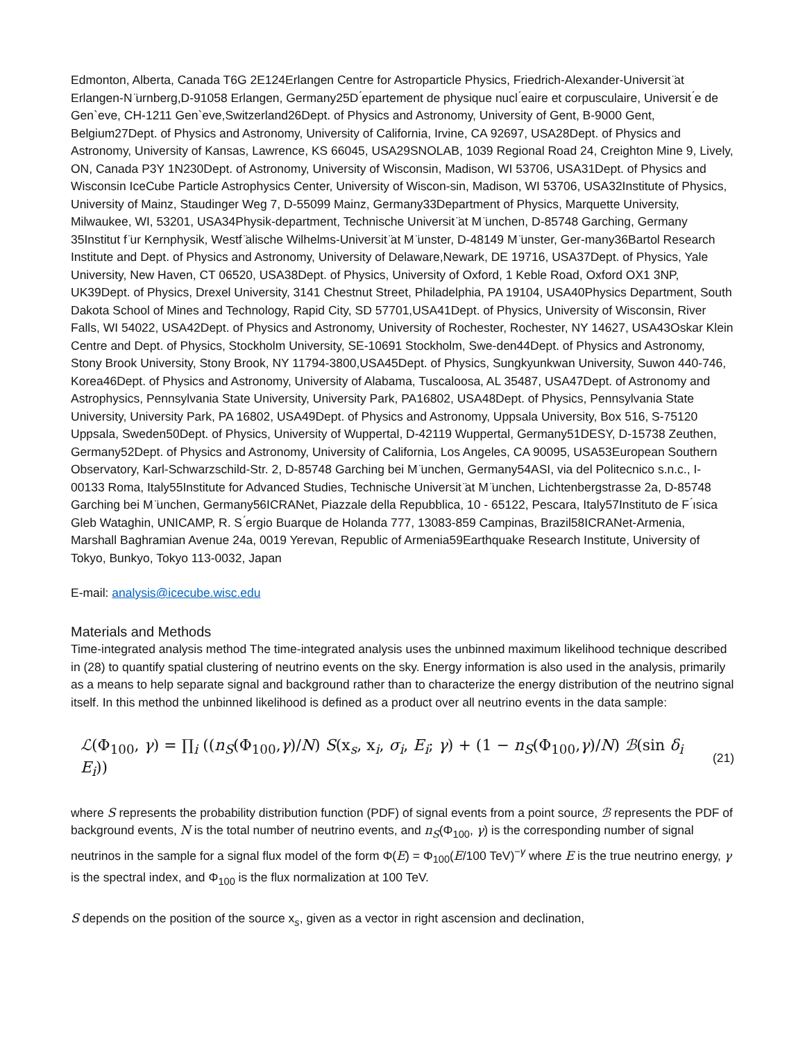Edmonton, Alberta, Canada T6G 2E124Erlangen Centre for Astroparticle Physics, Friedrich-Alexander-Universit ̈at Erlangen-N ̈urnberg,D-91058 Erlangen, Germany25D ́epartement de physique nucl ́eaire et corpusculaire, Universit ́e de Gen`eve, CH-1211 Gen`eve,Switzerland26Dept. of Physics and Astronomy, University of Gent, B-9000 Gent, Belgium27Dept. of Physics and Astronomy, University of California, Irvine, CA 92697, USA28Dept. of Physics and Astronomy, University of Kansas, Lawrence, KS 66045, USA29SNOLAB, 1039 Regional Road 24, Creighton Mine 9, Lively, ON, Canada P3Y 1N230Dept. of Astronomy, University of Wisconsin, Madison, WI 53706, USA31Dept. of Physics and Wisconsin IceCube Particle Astrophysics Center, University of Wiscon-sin, Madison, WI 53706, USA32Institute of Physics, University of Mainz, Staudinger Weg 7, D-55099 Mainz, Germany33Department of Physics, Marquette University, Milwaukee, WI, 53201, USA34Physik-department, Technische Universit ̈at M ̈unchen, D-85748 Garching, Germany 35Institut f ̈ur Kernphysik, Westf ̈alische Wilhelms-Universit ̈at M ̈unster, D-48149 M ̈unster, Ger-many36Bartol Research Institute and Dept. of Physics and Astronomy, University of Delaware,Newark, DE 19716, USA37Dept. of Physics, Yale University, New Haven, CT 06520, USA38Dept. of Physics, University of Oxford, 1 Keble Road, Oxford OX1 3NP, UK39Dept. of Physics, Drexel University, 3141 Chestnut Street, Philadelphia, PA 19104, USA40Physics Department, South Dakota School of Mines and Technology, Rapid City, SD 57701,USA41Dept. of Physics, University of Wisconsin, River Falls, WI 54022, USA42Dept. of Physics and Astronomy, University of Rochester, Rochester, NY 14627, USA43Oskar Klein Centre and Dept. of Physics, Stockholm University, SE-10691 Stockholm, Swe-den44Dept. of Physics and Astronomy, Stony Brook University, Stony Brook, NY 11794-3800,USA45Dept. of Physics, Sungkyunkwan University, Suwon 440-746, Korea46Dept. of Physics and Astronomy, University of Alabama, Tuscaloosa, AL 35487, USA47Dept. of Astronomy and Astrophysics, Pennsylvania State University, University Park, PA16802, USA48Dept. of Physics, Pennsylvania State University, University Park, PA 16802, USA49Dept. of Physics and Astronomy, Uppsala University, Box 516, S-75120 Uppsala, Sweden50Dept. of Physics, University of Wuppertal, D-42119 Wuppertal, Germany51DESY, D-15738 Zeuthen, Germany52Dept. of Physics and Astronomy, University of California, Los Angeles, CA 90095, USA53European Southern Observatory, Karl-Schwarzschild-Str. 2, D-85748 Garching bei M ̈unchen, Germany54ASI, via del Politecnico s.n.c., I-00133 Roma, Italy55Institute for Advanced Studies, Technische Universit ̈at M ̈unchen, Lichtenbergstrasse 2a, D-85748 Garching bei M ̈unchen, Germany56ICRANet, Piazzale della Repubblica, 10 - 65122, Pescara, Italy57Instituto de F ́ısica Gleb Wataghin, UNICAMP, R. S ́ergio Buarque de Holanda 777, 13083-859 Campinas, Brazil58ICRANet-Armenia, Marshall Baghramian Avenue 24a, 0019 Yerevan, Republic of Armenia59Earthquake Research Institute, University of Tokyo, Bunkyo, Tokyo 113-0032, Japan
E-mail: analysis@icecube.wisc.edu
Materials and Methods
Time-integrated analysis method The time-integrated analysis uses the unbinned maximum likelihood technique described in (28) to quantify spatial clustering of neutrino events on the sky. Energy information is also used in the analysis, primarily as a means to help separate signal and background rather than to characterize the energy distribution of the neutrino signal itself. In this method the unbinned likelihood is defined as a product over all neutrino events in the data sample:
ℒ(Φ<sub>100</sub>, γ) = ∏<sub>i</sub> ((n<sub>S</sub>(Φ<sub>100</sub>,γ)/N) S(x<sub>s</sub>, x<sub>i</sub>, σ<sub>i</sub>, E<sub>i</sub>; γ) + (1 − n<sub>S</sub>(Φ<sub>100</sub>,γ)/N) ℬ(sin δ<sub>i</sub> E<sub>i</sub>)) (21)
where S represents the probability distribution function (PDF) of signal events from a point source, ℬ represents the PDF of background events, N is the total number of neutrino events, and n<sub>S</sub>(Φ<sub>100</sub>, γ) is the corresponding number of signal neutrinos in the sample for a signal flux model of the form Φ(E) = Φ<sub>100</sub>(E/100 TeV)<sup>−γ</sup> where E is the true neutrino energy, γ is the spectral index, and Φ<sub>100</sub> is the flux normalization at 100 TeV.
S depends on the position of the source x<sub>s</sub>, given as a vector in right ascension and declination,